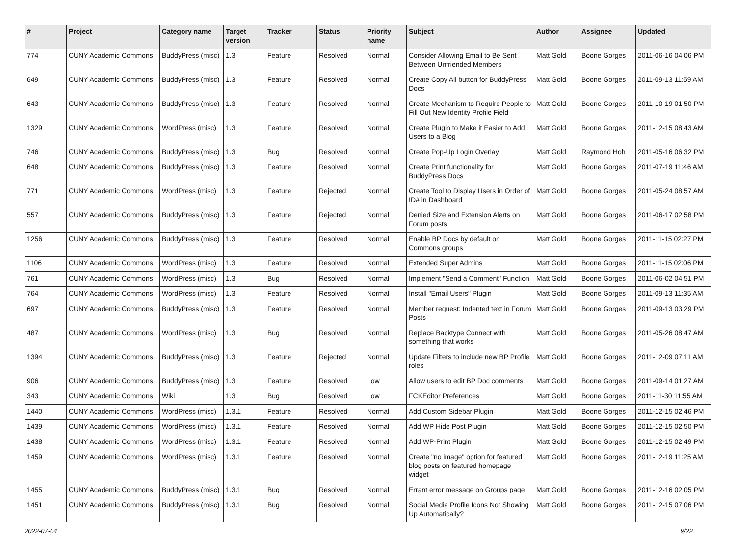| # | Project | Category name | Target version | Tracker | Status | Priority name | Subject | Author | Assignee | Updated |
| --- | --- | --- | --- | --- | --- | --- | --- | --- | --- | --- |
| 774 | CUNY Academic Commons | BuddyPress (misc) | 1.3 | Feature | Resolved | Normal | Consider Allowing Email to Be Sent Between Unfriended Members | Matt Gold | Boone Gorges | 2011-06-16 04:06 PM |
| 649 | CUNY Academic Commons | BuddyPress (misc) | 1.3 | Feature | Resolved | Normal | Create Copy All button for BuddyPress Docs | Matt Gold | Boone Gorges | 2011-09-13 11:59 AM |
| 643 | CUNY Academic Commons | BuddyPress (misc) | 1.3 | Feature | Resolved | Normal | Create Mechanism to Require People to Fill Out New Identity Profile Field | Matt Gold | Boone Gorges | 2011-10-19 01:50 PM |
| 1329 | CUNY Academic Commons | WordPress (misc) | 1.3 | Feature | Resolved | Normal | Create Plugin to Make it Easier to Add Users to a Blog | Matt Gold | Boone Gorges | 2011-12-15 08:43 AM |
| 746 | CUNY Academic Commons | BuddyPress (misc) | 1.3 | Bug | Resolved | Normal | Create Pop-Up Login Overlay | Matt Gold | Raymond Hoh | 2011-05-16 06:32 PM |
| 648 | CUNY Academic Commons | BuddyPress (misc) | 1.3 | Feature | Resolved | Normal | Create Print functionality for BuddyPress Docs | Matt Gold | Boone Gorges | 2011-07-19 11:46 AM |
| 771 | CUNY Academic Commons | WordPress (misc) | 1.3 | Feature | Rejected | Normal | Create Tool to Display Users in Order of ID# in Dashboard | Matt Gold | Boone Gorges | 2011-05-24 08:57 AM |
| 557 | CUNY Academic Commons | BuddyPress (misc) | 1.3 | Feature | Rejected | Normal | Denied Size and Extension Alerts on Forum posts | Matt Gold | Boone Gorges | 2011-06-17 02:58 PM |
| 1256 | CUNY Academic Commons | BuddyPress (misc) | 1.3 | Feature | Resolved | Normal | Enable BP Docs by default on Commons groups | Matt Gold | Boone Gorges | 2011-11-15 02:27 PM |
| 1106 | CUNY Academic Commons | WordPress (misc) | 1.3 | Feature | Resolved | Normal | Extended Super Admins | Matt Gold | Boone Gorges | 2011-11-15 02:06 PM |
| 761 | CUNY Academic Commons | WordPress (misc) | 1.3 | Bug | Resolved | Normal | Implement "Send a Comment" Function | Matt Gold | Boone Gorges | 2011-06-02 04:51 PM |
| 764 | CUNY Academic Commons | WordPress (misc) | 1.3 | Feature | Resolved | Normal | Install "Email Users" Plugin | Matt Gold | Boone Gorges | 2011-09-13 11:35 AM |
| 697 | CUNY Academic Commons | BuddyPress (misc) | 1.3 | Feature | Resolved | Normal | Member request: Indented text in Forum Posts | Matt Gold | Boone Gorges | 2011-09-13 03:29 PM |
| 487 | CUNY Academic Commons | WordPress (misc) | 1.3 | Bug | Resolved | Normal | Replace Backtype Connect with something that works | Matt Gold | Boone Gorges | 2011-05-26 08:47 AM |
| 1394 | CUNY Academic Commons | BuddyPress (misc) | 1.3 | Feature | Rejected | Normal | Update Filters to include new BP Profile roles | Matt Gold | Boone Gorges | 2011-12-09 07:11 AM |
| 906 | CUNY Academic Commons | BuddyPress (misc) | 1.3 | Feature | Resolved | Low | Allow users to edit BP Doc comments | Matt Gold | Boone Gorges | 2011-09-14 01:27 AM |
| 343 | CUNY Academic Commons | Wiki | 1.3 | Bug | Resolved | Low | FCKEditor Preferences | Matt Gold | Boone Gorges | 2011-11-30 11:55 AM |
| 1440 | CUNY Academic Commons | WordPress (misc) | 1.3.1 | Feature | Resolved | Normal | Add Custom Sidebar Plugin | Matt Gold | Boone Gorges | 2011-12-15 02:46 PM |
| 1439 | CUNY Academic Commons | WordPress (misc) | 1.3.1 | Feature | Resolved | Normal | Add WP Hide Post Plugin | Matt Gold | Boone Gorges | 2011-12-15 02:50 PM |
| 1438 | CUNY Academic Commons | WordPress (misc) | 1.3.1 | Feature | Resolved | Normal | Add WP-Print Plugin | Matt Gold | Boone Gorges | 2011-12-15 02:49 PM |
| 1459 | CUNY Academic Commons | WordPress (misc) | 1.3.1 | Feature | Resolved | Normal | Create "no image" option for featured blog posts on featured homepage widget | Matt Gold | Boone Gorges | 2011-12-19 11:25 AM |
| 1455 | CUNY Academic Commons | BuddyPress (misc) | 1.3.1 | Bug | Resolved | Normal | Errant error message on Groups page | Matt Gold | Boone Gorges | 2011-12-16 02:05 PM |
| 1451 | CUNY Academic Commons | BuddyPress (misc) | 1.3.1 | Bug | Resolved | Normal | Social Media Profile Icons Not Showing Up Automatically? | Matt Gold | Boone Gorges | 2011-12-15 07:06 PM |
2022-07-04 9/22